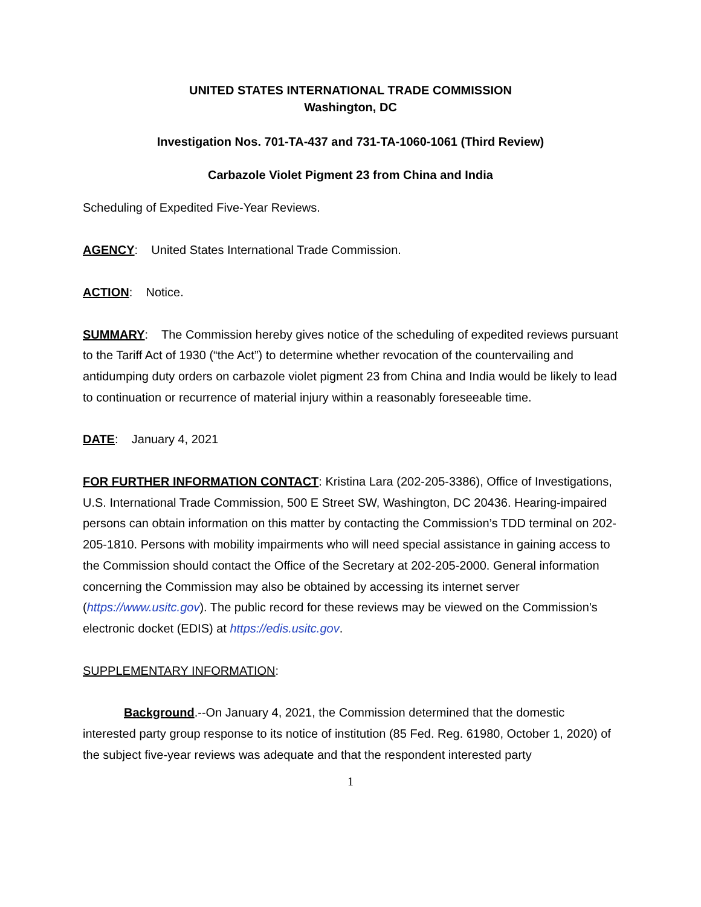UNITED STATES INTERNATIONAL TRADE COMMISSION
Washington, DC
Investigation Nos. 701-TA-437 and 731-TA-1060-1061 (Third Review)
Carbazole Violet Pigment 23 from China and India
Scheduling of Expedited Five-Year Reviews.
AGENCY: United States International Trade Commission.
ACTION: Notice.
SUMMARY: The Commission hereby gives notice of the scheduling of expedited reviews pursuant to the Tariff Act of 1930 (“the Act”) to determine whether revocation of the countervailing and antidumping duty orders on carbazole violet pigment 23 from China and India would be likely to lead to continuation or recurrence of material injury within a reasonably foreseeable time.
DATE: January 4, 2021
FOR FURTHER INFORMATION CONTACT: Kristina Lara (202-205-3386), Office of Investigations, U.S. International Trade Commission, 500 E Street SW, Washington, DC 20436. Hearing-impaired persons can obtain information on this matter by contacting the Commission’s TDD terminal on 202-205-1810. Persons with mobility impairments who will need special assistance in gaining access to the Commission should contact the Office of the Secretary at 202-205-2000. General information concerning the Commission may also be obtained by accessing its internet server (https://www.usitc.gov). The public record for these reviews may be viewed on the Commission’s electronic docket (EDIS) at https://edis.usitc.gov.
SUPPLEMENTARY INFORMATION:
Background.--On January 4, 2021, the Commission determined that the domestic interested party group response to its notice of institution (85 Fed. Reg. 61980, October 1, 2020) of the subject five-year reviews was adequate and that the respondent interested party
1